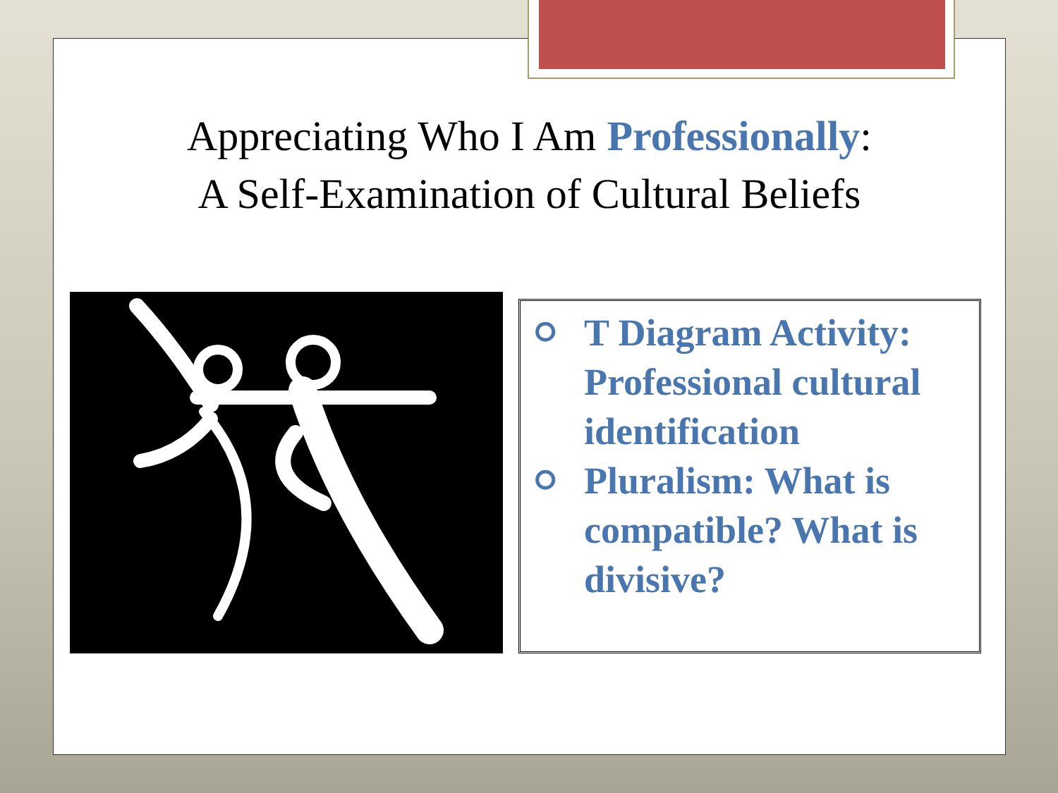Appreciating Who I Am Professionally:
A Self-Examination of Cultural Beliefs
⭘ T Diagram Activity: Professional cultural identification
⭘ Pluralism: What is compatible? What is divisive?